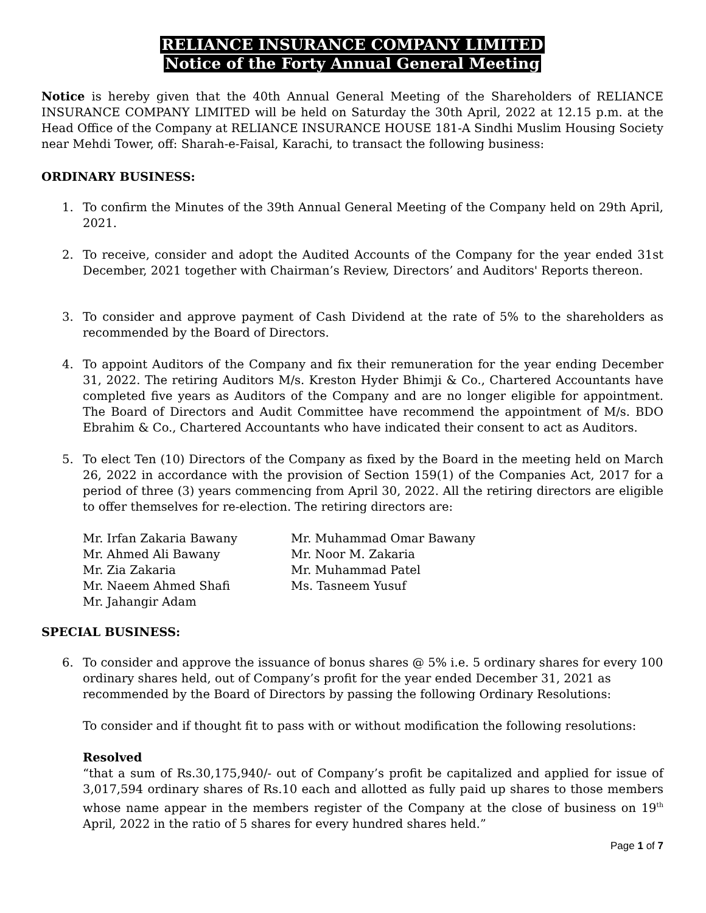RELIANCE INSURANCE COMPANY LIMITED
Notice of the Forty Annual General Meeting
Notice is hereby given that the 40th Annual General Meeting of the Shareholders of RELIANCE INSURANCE COMPANY LIMITED will be held on Saturday the 30th April, 2022 at 12.15 p.m. at the Head Office of the Company at RELIANCE INSURANCE HOUSE 181-A Sindhi Muslim Housing Society near Mehdi Tower, off: Sharah-e-Faisal, Karachi, to transact the following business:
ORDINARY BUSINESS:
1. To confirm the Minutes of the 39th Annual General Meeting of the Company held on 29th April, 2021.
2. To receive, consider and adopt the Audited Accounts of the Company for the year ended 31st December, 2021 together with Chairman’s Review, Directors’ and Auditors' Reports thereon.
3. To consider and approve payment of Cash Dividend at the rate of 5% to the shareholders as recommended by the Board of Directors.
4. To appoint Auditors of the Company and fix their remuneration for the year ending December 31, 2022. The retiring Auditors M/s. Kreston Hyder Bhimji & Co., Chartered Accountants have completed five years as Auditors of the Company and are no longer eligible for appointment. The Board of Directors and Audit Committee have recommend the appointment of M/s. BDO Ebrahim & Co., Chartered Accountants who have indicated their consent to act as Auditors.
5. To elect Ten (10) Directors of the Company as fixed by the Board in the meeting held on March 26, 2022 in accordance with the provision of Section 159(1) of the Companies Act, 2017 for a period of three (3) years commencing from April 30, 2022. All the retiring directors are eligible to offer themselves for re-election. The retiring directors are:
Mr. Irfan Zakaria Bawany
Mr. Ahmed Ali Bawany
Mr. Zia Zakaria
Mr. Naeem Ahmed Shafi
Mr. Jahangir Adam
Mr. Muhammad Omar Bawany
Mr. Noor M. Zakaria
Mr. Muhammad Patel
Ms. Tasneem Yusuf
SPECIAL BUSINESS:
6. To consider and approve the issuance of bonus shares @ 5% i.e. 5 ordinary shares for every 100 ordinary shares held, out of Company’s profit for the year ended December 31, 2021 as recommended by the Board of Directors by passing the following Ordinary Resolutions:
To consider and if thought fit to pass with or without modification the following resolutions:
Resolved
“that a sum of Rs.30,175,940/- out of Company’s profit be capitalized and applied for issue of 3,017,594 ordinary shares of Rs.10 each and allotted as fully paid up shares to those members whose name appear in the members register of the Company at the close of business on 19<sup>th</sup> April, 2022 in the ratio of 5 shares for every hundred shares held.”
Page 1 of 7